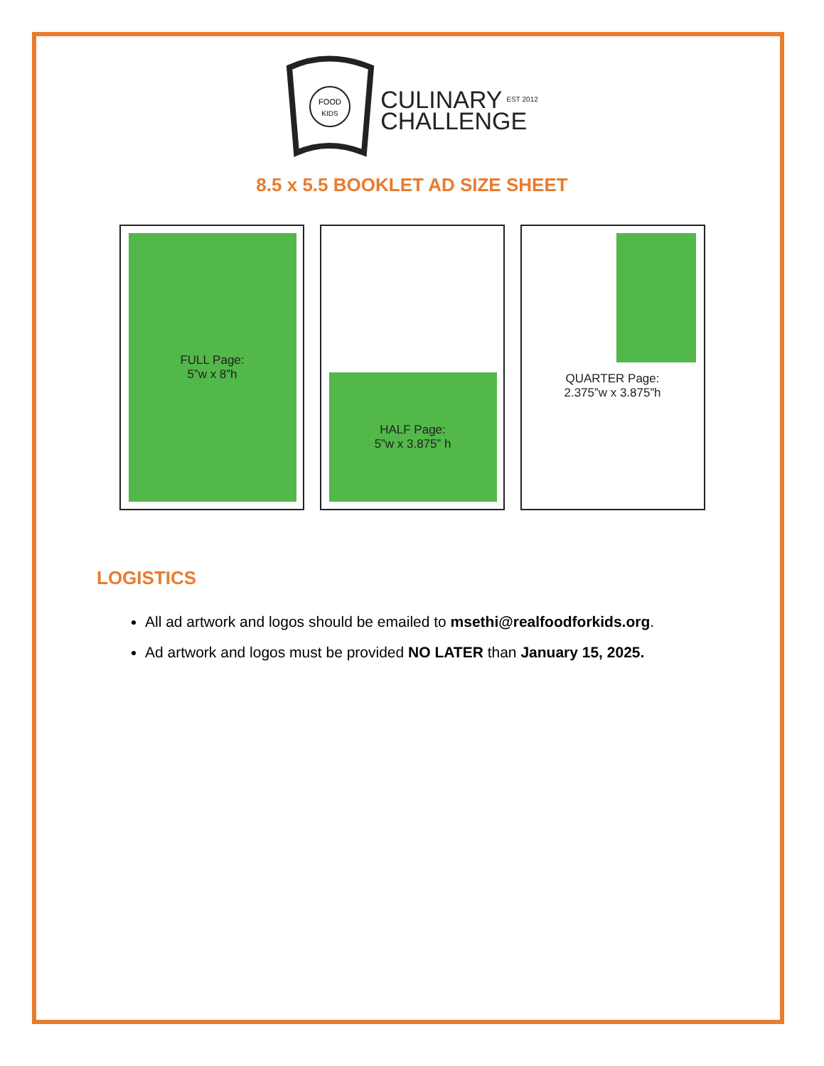FOOD
KIDS
CULINARY EST 2012
CHALLENGE
8.5 x 5.5 BOOKLET AD SIZE SHEET
FULL Page:
5”w x 8”h
HALF Page:
5”w x 3.875” h
QUARTER Page:
2.375”w x 3.875”h
LOGISTICS
All ad artwork and logos should be emailed to msethi@realfoodforkids.org.
Ad artwork and logos must be provided NO LATER than January 15, 2025.